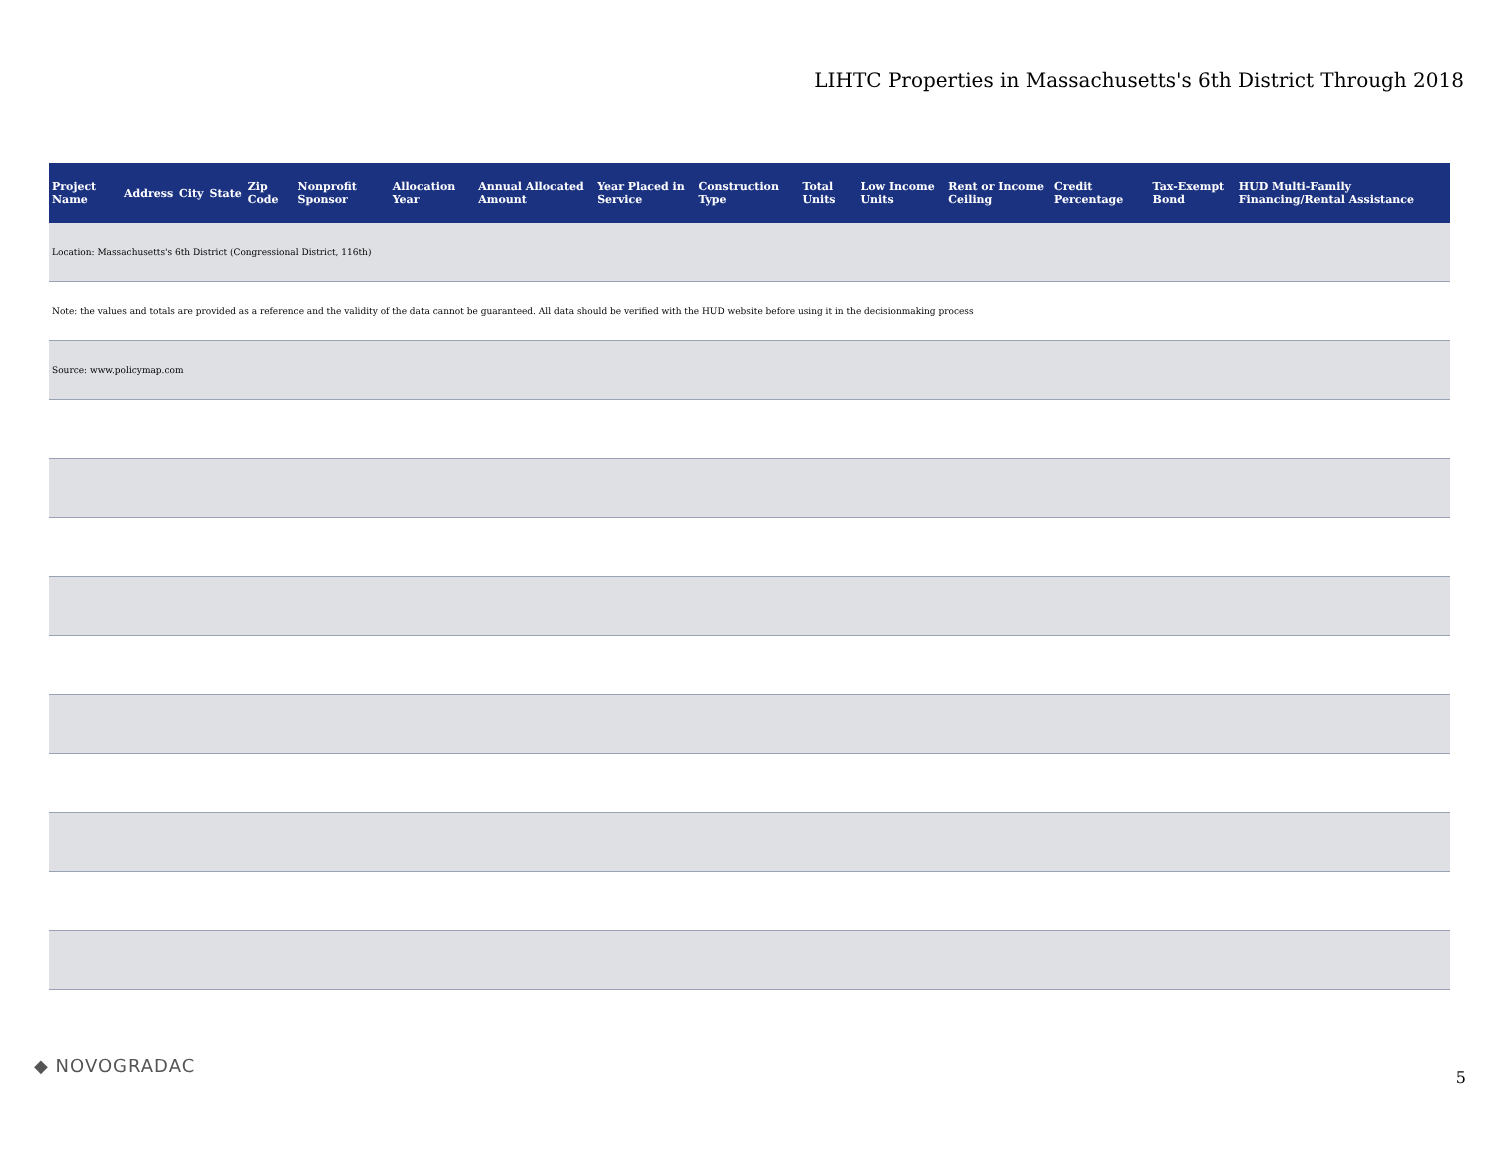LIHTC Properties in Massachusetts's 6th District Through 2018
| Project Name | Address | City | State | Zip Code | Nonprofit Sponsor | Allocation Year | Annual Allocated Amount | Year Placed in Service | Construction Type | Total Units | Low Income Units | Rent or Income Ceiling | Credit Percentage | Tax-Exempt Bond | HUD Multi-Family Financing/Rental Assistance |
| --- | --- | --- | --- | --- | --- | --- | --- | --- | --- | --- | --- | --- | --- | --- | --- |
| Location: Massachusetts's 6th District (Congressional District, 116th) | | | | | | | | | | | | | | | |
| Note: the values and totals are provided as a reference and the validity of the data cannot be guaranteed. All data should be verified with the HUD website before using it in the decisionmaking process | | | | | | | | | | | | | | | |
| Source: www.policymap.com | | | | | | | | | | | | | | | |
◆ NOVOGRADAC
5